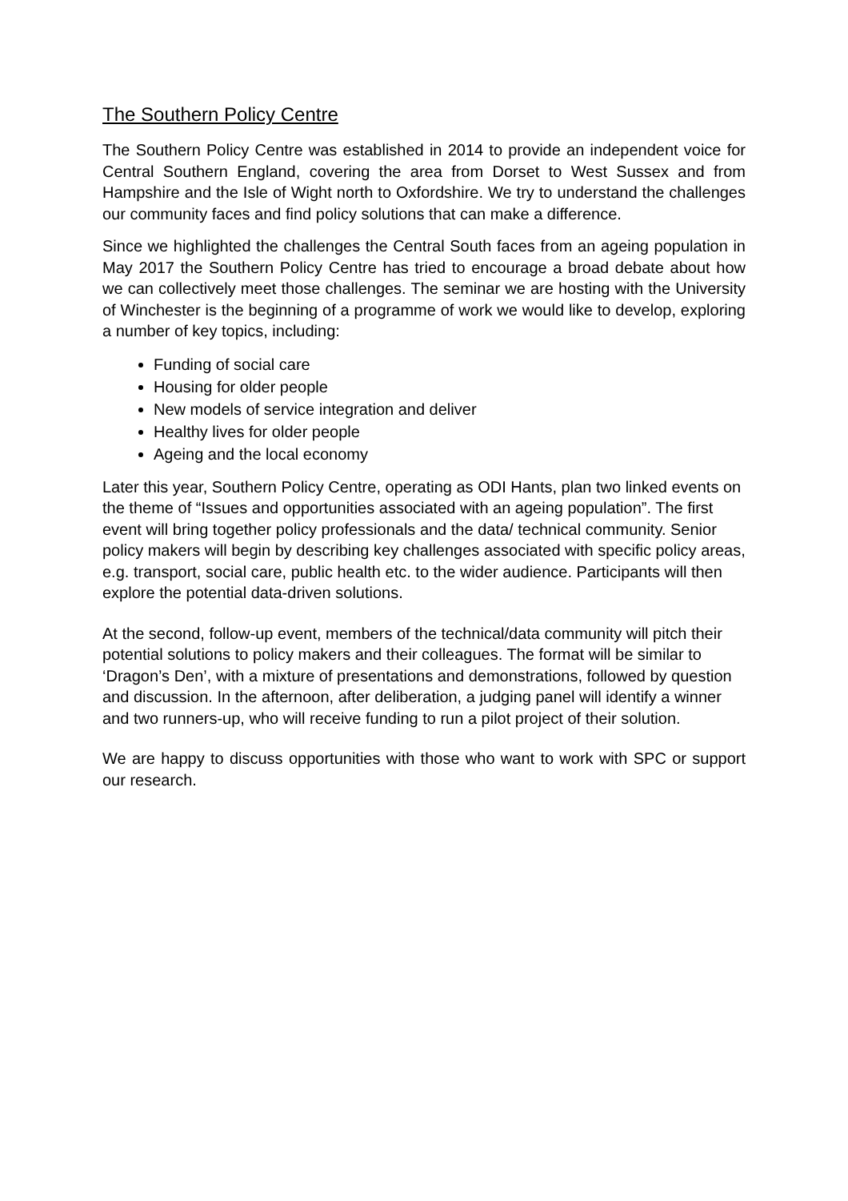The Southern Policy Centre
The Southern Policy Centre was established in 2014 to provide an independent voice for Central Southern England, covering the area from Dorset to West Sussex and from Hampshire and the Isle of Wight north to Oxfordshire. We try to understand the challenges our community faces and find policy solutions that can make a difference.
Since we highlighted the challenges the Central South faces from an ageing population in May 2017 the Southern Policy Centre has tried to encourage a broad debate about how we can collectively meet those challenges. The seminar we are hosting with the University of Winchester is the beginning of a programme of work we would like to develop, exploring a number of key topics, including:
Funding of social care
Housing for older people
New models of service integration and deliver
Healthy lives for older people
Ageing and the local economy
Later this year, Southern Policy Centre, operating as ODI Hants, plan two linked events on the theme of “Issues and opportunities associated with an ageing population”. The first event will bring together policy professionals and the data/ technical community. Senior policy makers will begin by describing key challenges associated with specific policy areas, e.g. transport, social care, public health etc. to the wider audience. Participants will then explore the potential data-driven solutions.
At the second, follow-up event, members of the technical/data community will pitch their potential solutions to policy makers and their colleagues. The format will be similar to ‘Dragon’s Den’, with a mixture of presentations and demonstrations, followed by question and discussion. In the afternoon, after deliberation, a judging panel will identify a winner and two runners-up, who will receive funding to run a pilot project of their solution.
We are happy to discuss opportunities with those who want to work with SPC or support our research.